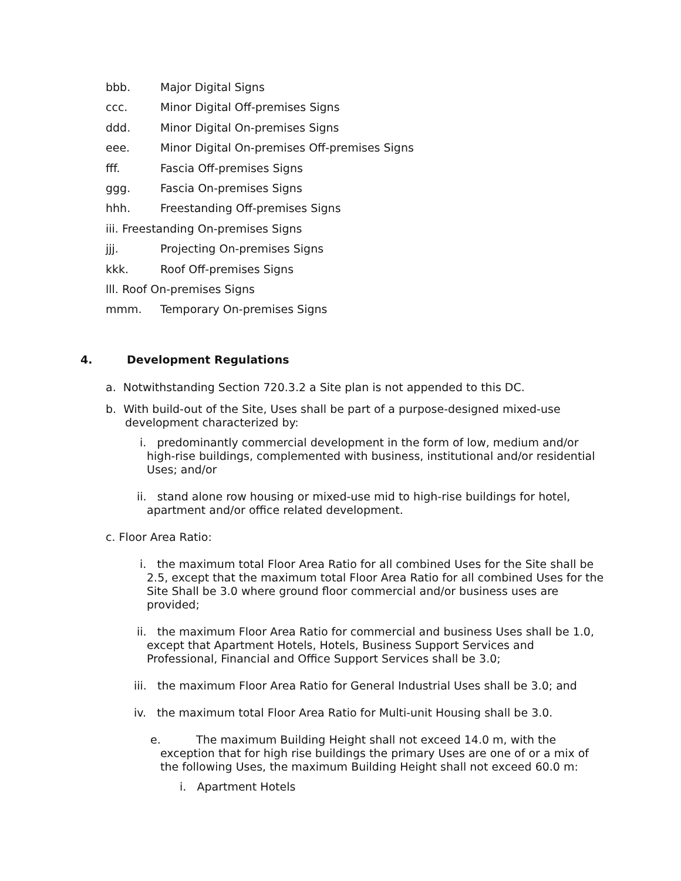bbb. Major Digital Signs
ccc. Minor Digital Off-premises Signs
ddd. Minor Digital On-premises Signs
eee. Minor Digital On-premises Off-premises Signs
fff. Fascia Off-premises Signs
ggg. Fascia On-premises Signs
hhh. Freestanding Off-premises Signs
iii. Freestanding On-premises Signs
jjj. Projecting On-premises Signs
kkk. Roof Off-premises Signs
lll. Roof On-premises Signs
mmm. Temporary On-premises Signs
4. Development Regulations
a. Notwithstanding Section 720.3.2 a Site plan is not appended to this DC.
b. With build-out of the Site, Uses shall be part of a purpose-designed mixed-use development characterized by:
i. predominantly commercial development in the form of low, medium and/or high-rise buildings, complemented with business, institutional and/or residential Uses; and/or
ii. stand alone row housing or mixed-use mid to high-rise buildings for hotel, apartment and/or office related development.
c. Floor Area Ratio:
i. the maximum total Floor Area Ratio for all combined Uses for the Site shall be 2.5, except that the maximum total Floor Area Ratio for all combined Uses for the Site Shall be 3.0 where ground floor commercial and/or business uses are provided;
ii. the maximum Floor Area Ratio for commercial and business Uses shall be 1.0, except that Apartment Hotels, Hotels, Business Support Services and Professional, Financial and Office Support Services shall be 3.0;
iii. the maximum Floor Area Ratio for General Industrial Uses shall be 3.0; and
iv. the maximum total Floor Area Ratio for Multi-unit Housing shall be 3.0.
e. The maximum Building Height shall not exceed 14.0 m, with the exception that for high rise buildings the primary Uses are one of or a mix of the following Uses, the maximum Building Height shall not exceed 60.0 m:
i. Apartment Hotels